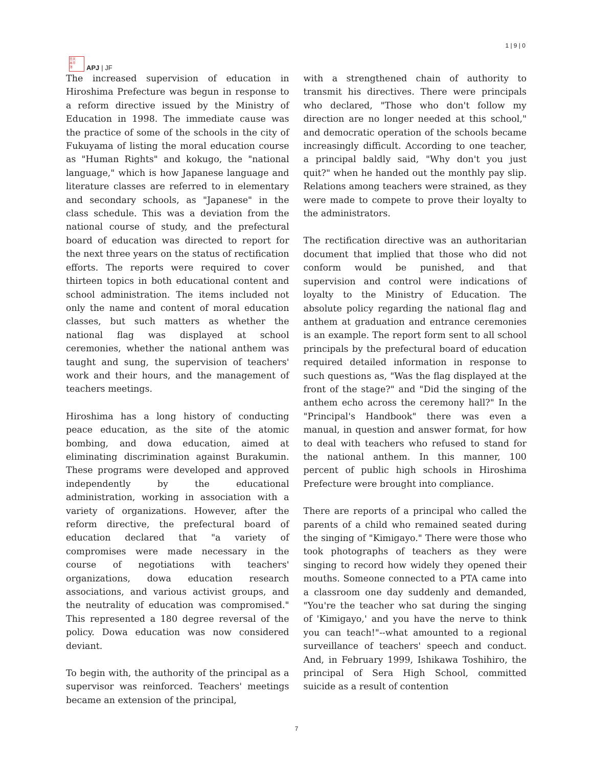日太
本平
洋
APJ | JF
1 | 9 | 0
The increased supervision of education in Hiroshima Prefecture was begun in response to a reform directive issued by the Ministry of Education in 1998. The immediate cause was the practice of some of the schools in the city of Fukuyama of listing the moral education course as "Human Rights" and kokugo, the "national language," which is how Japanese language and literature classes are referred to in elementary and secondary schools, as "Japanese" in the class schedule. This was a deviation from the national course of study, and the prefectural board of education was directed to report for the next three years on the status of rectification efforts. The reports were required to cover thirteen topics in both educational content and school administration. The items included not only the name and content of moral education classes, but such matters as whether the national flag was displayed at school ceremonies, whether the national anthem was taught and sung, the supervision of teachers' work and their hours, and the management of teachers meetings.
Hiroshima has a long history of conducting peace education, as the site of the atomic bombing, and dowa education, aimed at eliminating discrimination against Burakumin. These programs were developed and approved independently by the educational administration, working in association with a variety of organizations. However, after the reform directive, the prefectural board of education declared that "a variety of compromises were made necessary in the course of negotiations with teachers' organizations, dowa education research associations, and various activist groups, and the neutrality of education was compromised." This represented a 180 degree reversal of the policy. Dowa education was now considered deviant.
To begin with, the authority of the principal as a supervisor was reinforced. Teachers' meetings became an extension of the principal,
with a strengthened chain of authority to transmit his directives. There were principals who declared, "Those who don't follow my direction are no longer needed at this school," and democratic operation of the schools became increasingly difficult. According to one teacher, a principal baldly said, "Why don't you just quit?" when he handed out the monthly pay slip. Relations among teachers were strained, as they were made to compete to prove their loyalty to the administrators.
The rectification directive was an authoritarian document that implied that those who did not conform would be punished, and that supervision and control were indications of loyalty to the Ministry of Education. The absolute policy regarding the national flag and anthem at graduation and entrance ceremonies is an example. The report form sent to all school principals by the prefectural board of education required detailed information in response to such questions as, "Was the flag displayed at the front of the stage?" and "Did the singing of the anthem echo across the ceremony hall?" In the "Principal's Handbook" there was even a manual, in question and answer format, for how to deal with teachers who refused to stand for the national anthem. In this manner, 100 percent of public high schools in Hiroshima Prefecture were brought into compliance.
There are reports of a principal who called the parents of a child who remained seated during the singing of "Kimigayo." There were those who took photographs of teachers as they were singing to record how widely they opened their mouths. Someone connected to a PTA came into a classroom one day suddenly and demanded, "You're the teacher who sat during the singing of 'Kimigayo,' and you have the nerve to think you can teach!"--what amounted to a regional surveillance of teachers' speech and conduct. And, in February 1999, Ishikawa Toshihiro, the principal of Sera High School, committed suicide as a result of contention
7